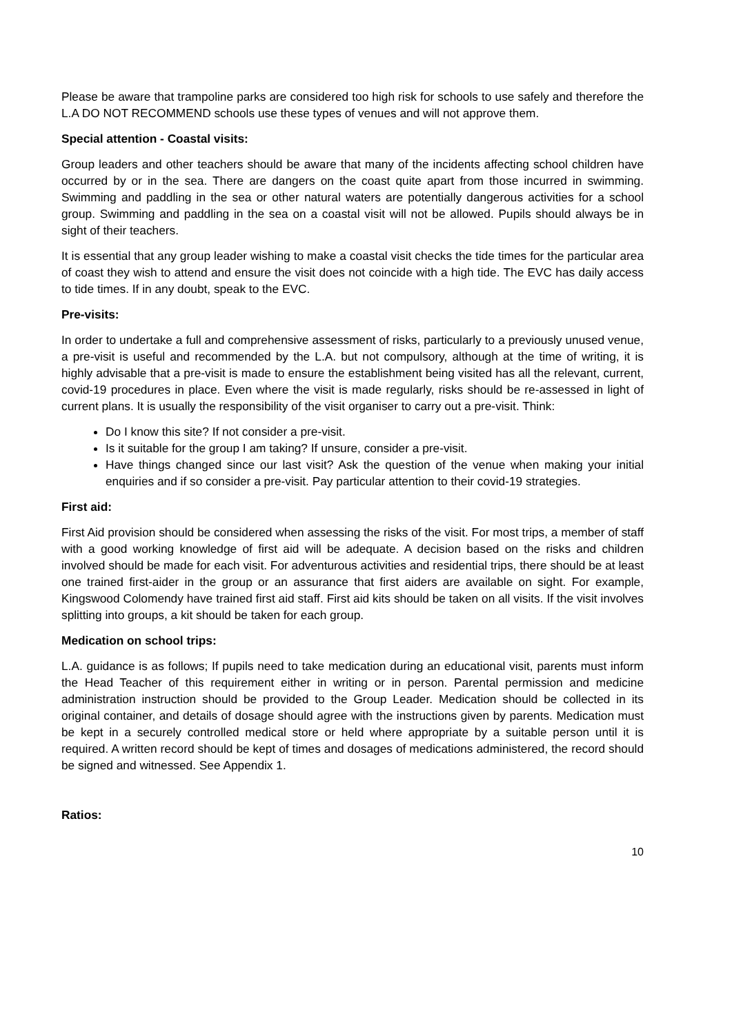Please be aware that trampoline parks are considered too high risk for schools to use safely and therefore the L.A DO NOT RECOMMEND schools use these types of venues and will not approve them.
Special attention - Coastal visits:
Group leaders and other teachers should be aware that many of the incidents affecting school children have occurred by or in the sea. There are dangers on the coast quite apart from those incurred in swimming. Swimming and paddling in the sea or other natural waters are potentially dangerous activities for a school group. Swimming and paddling in the sea on a coastal visit will not be allowed. Pupils should always be in sight of their teachers.
It is essential that any group leader wishing to make a coastal visit checks the tide times for the particular area of coast they wish to attend and ensure the visit does not coincide with a high tide. The EVC has daily access to tide times. If in any doubt, speak to the EVC.
Pre-visits:
In order to undertake a full and comprehensive assessment of risks, particularly to a previously unused venue, a pre-visit is useful and recommended by the L.A. but not compulsory, although at the time of writing, it is highly advisable that a pre-visit is made to ensure the establishment being visited has all the relevant, current, covid-19 procedures in place. Even where the visit is made regularly, risks should be re-assessed in light of current plans. It is usually the responsibility of the visit organiser to carry out a pre-visit. Think:
Do I know this site? If not consider a pre-visit.
Is it suitable for the group I am taking? If unsure, consider a pre-visit.
Have things changed since our last visit? Ask the question of the venue when making your initial enquiries and if so consider a pre-visit. Pay particular attention to their covid-19 strategies.
First aid:
First Aid provision should be considered when assessing the risks of the visit. For most trips, a member of staff with a good working knowledge of first aid will be adequate. A decision based on the risks and children involved should be made for each visit. For adventurous activities and residential trips, there should be at least one trained first-aider in the group or an assurance that first aiders are available on sight. For example, Kingswood Colomendy have trained first aid staff. First aid kits should be taken on all visits. If the visit involves splitting into groups, a kit should be taken for each group.
Medication on school trips:
L.A. guidance is as follows; If pupils need to take medication during an educational visit, parents must inform the Head Teacher of this requirement either in writing or in person. Parental permission and medicine administration instruction should be provided to the Group Leader. Medication should be collected in its original container, and details of dosage should agree with the instructions given by parents. Medication must be kept in a securely controlled medical store or held where appropriate by a suitable person until it is required. A written record should be kept of times and dosages of medications administered, the record should be signed and witnessed. See Appendix 1.
Ratios:
10